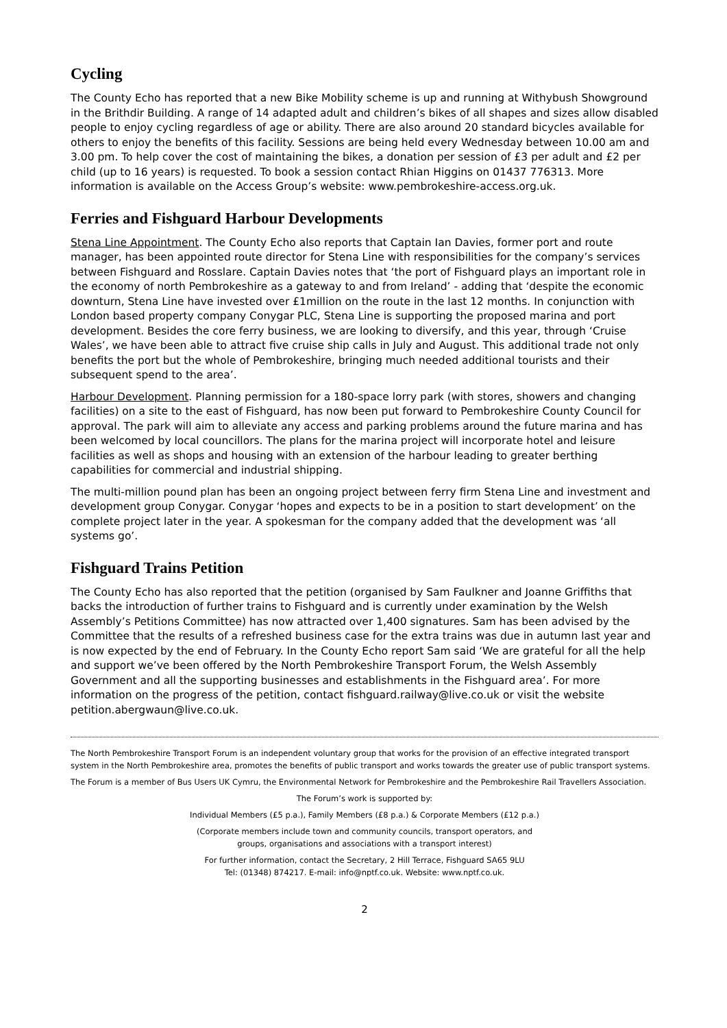Cycling
The County Echo has reported that a new Bike Mobility scheme is up and running at Withybush Showground in the Brithdir Building. A range of 14 adapted adult and children’s bikes of all shapes and sizes allow disabled people to enjoy cycling regardless of age or ability. There are also around 20 standard bicycles available for others to enjoy the benefits of this facility. Sessions are being held every Wednesday between 10.00 am and 3.00 pm. To help cover the cost of maintaining the bikes, a donation per session of £3 per adult and £2 per child (up to 16 years) is requested. To book a session contact Rhian Higgins on 01437 776313. More information is available on the Access Group’s website: www.pembrokeshire-access.org.uk.
Ferries and Fishguard Harbour Developments
Stena Line Appointment. The County Echo also reports that Captain Ian Davies, former port and route manager, has been appointed route director for Stena Line with responsibilities for the company’s services between Fishguard and Rosslare. Captain Davies notes that ‘the port of Fishguard plays an important role in the economy of north Pembrokeshire as a gateway to and from Ireland’ - adding that ‘despite the economic downturn, Stena Line have invested over £1million on the route in the last 12 months. In conjunction with London based property company Conygar PLC, Stena Line is supporting the proposed marina and port development. Besides the core ferry business, we are looking to diversify, and this year, through ‘Cruise Wales’, we have been able to attract five cruise ship calls in July and August. This additional trade not only benefits the port but the whole of Pembrokeshire, bringing much needed additional tourists and their subsequent spend to the area’.
Harbour Development. Planning permission for a 180-space lorry park (with stores, showers and changing facilities) on a site to the east of Fishguard, has now been put forward to Pembrokeshire County Council for approval. The park will aim to alleviate any access and parking problems around the future marina and has been welcomed by local councillors. The plans for the marina project will incorporate hotel and leisure facilities as well as shops and housing with an extension of the harbour leading to greater berthing capabilities for commercial and industrial shipping.
The multi-million pound plan has been an ongoing project between ferry firm Stena Line and investment and development group Conygar. Conygar ‘hopes and expects to be in a position to start development’ on the complete project later in the year. A spokesman for the company added that the development was ‘all systems go’.
Fishguard Trains Petition
The County Echo has also reported that the petition (organised by Sam Faulkner and Joanne Griffiths that backs the introduction of further trains to Fishguard and is currently under examination by the Welsh Assembly’s Petitions Committee) has now attracted over 1,400 signatures. Sam has been advised by the Committee that the results of a refreshed business case for the extra trains was due in autumn last year and is now expected by the end of February. In the County Echo report Sam said ‘We are grateful for all the help and support we’ve been offered by the North Pembrokeshire Transport Forum, the Welsh Assembly Government and all the supporting businesses and establishments in the Fishguard area’. For more information on the progress of the petition, contact fishguard.railway@live.co.uk or visit the website petition.abergwaun@live.co.uk.
The North Pembrokeshire Transport Forum is an independent voluntary group that works for the provision of an effective integrated transport system in the North Pembrokeshire area, promotes the benefits of public transport and works towards the greater use of public transport systems.
The Forum is a member of Bus Users UK Cymru, the Environmental Network for Pembrokeshire and the Pembrokeshire Rail Travellers Association.
The Forum’s work is supported by:
Individual Members (£5 p.a.), Family Members (£8 p.a.) & Corporate Members (£12 p.a.)
(Corporate members include town and community councils, transport operators, and
groups, organisations and associations with a transport interest)
For further information, contact the Secretary, 2 Hill Terrace, Fishguard SA65 9LU
Tel: (01348) 874217. E-mail: info@nptf.co.uk. Website: www.nptf.co.uk.
2